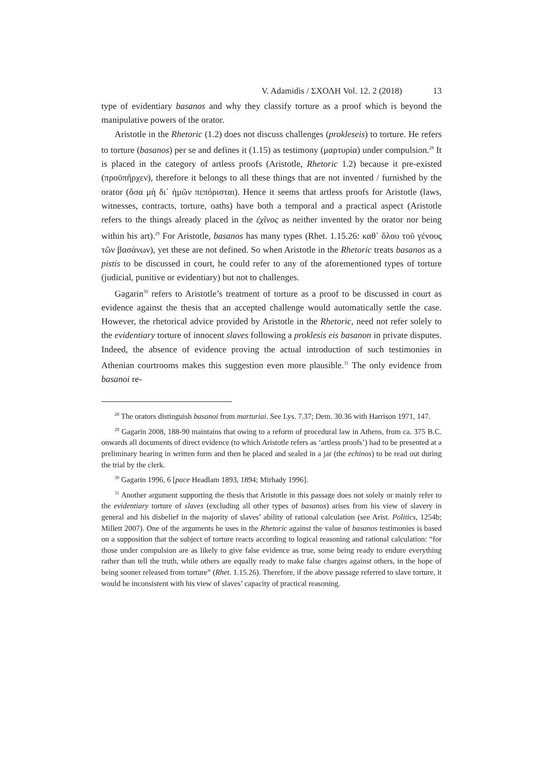V. Adamidis / ΣΧΟΛΗ Vol. 12. 2 (2018) 13
type of evidentiary basanos and why they classify torture as a proof which is beyond the manipulative powers of the orator.
Aristotle in the Rhetoric (1.2) does not discuss challenges (prokleseis) to torture. He refers to torture (basanos) per se and defines it (1.15) as testimony (μαρτυρία) under compulsion.<sup>28</sup> It is placed in the category of artless proofs (Aristotle, Rhetoric 1.2) because it pre-existed (προϋπῆρχεν), therefore it belongs to all these things that are not invented / furnished by the orator (ὅσα μὴ δι᾽ ἡμῶν πεπόρισται). Hence it seems that artless proofs for Aristotle (laws, witnesses, contracts, torture, oaths) have both a temporal and a practical aspect (Aristotle refers to the things already placed in the ἐχῖνος as neither invented by the orator nor being within his art).<sup>29</sup> For Aristotle, basanos has many types (Rhet. 1.15.26: καθ᾽ ὅλου τοῦ γένους τῶν βασάνων), yet these are not defined. So when Aristotle in the Rhetoric treats basanos as a pistis to be discussed in court, he could refer to any of the aforementioned types of torture (judicial, punitive or evidentiary) but not to challenges.
Gagarin<sup>30</sup> refers to Aristotle’s treatment of torture as a proof to be discussed in court as evidence against the thesis that an accepted challenge would automatically settle the case. However, the rhetorical advice provided by Aristotle in the Rhetoric, need not refer solely to the evidentiary torture of innocent slaves following a proklesis eis basanon in private disputes. Indeed, the absence of evidence proving the actual introduction of such testimonies in Athenian courtrooms makes this suggestion even more plausible.<sup>31</sup> The only evidence from basanoi re-
<sup>28</sup> The orators distinguish basanoi from marturiai. See Lys. 7.37; Dem. 30.36 with Harrison 1971, 147.
<sup>29</sup> Gagarin 2008, 188-90 maintains that owing to a reform of procedural law in Athens, from ca. 375 B.C. onwards all documents of direct evidence (to which Aristotle refers as ‘artless proofs’) had to be presented at a preliminary hearing in written form and then be placed and sealed in a jar (the echinos) to be read out during the trial by the clerk.
<sup>30</sup> Gagarin 1996, 6 [pace Headlam 1893, 1894; Mirhady 1996].
<sup>31</sup> Another argument supporting the thesis that Aristotle in this passage does not solely or mainly refer to the evidentiary torture of slaves (excluding all other types of basanos) arises from his view of slavery in general and his disbelief in the majority of slaves’ ability of rational calculation (see Arist. Politics, 1254b; Millett 2007). One of the arguments he uses in the Rhetoric against the value of basanos testimonies is based on a supposition that the subject of torture reacts according to logical reasoning and rational calculation: “for those under compulsion are as likely to give false evidence as true, some being ready to endure everything rather than tell the truth, while others are equally ready to make false charges against others, in the hope of being sooner released from torture” (Rhet. 1.15.26). Therefore, if the above passage referred to slave torture, it would be inconsistent with his view of slaves’ capacity of practical reasoning.